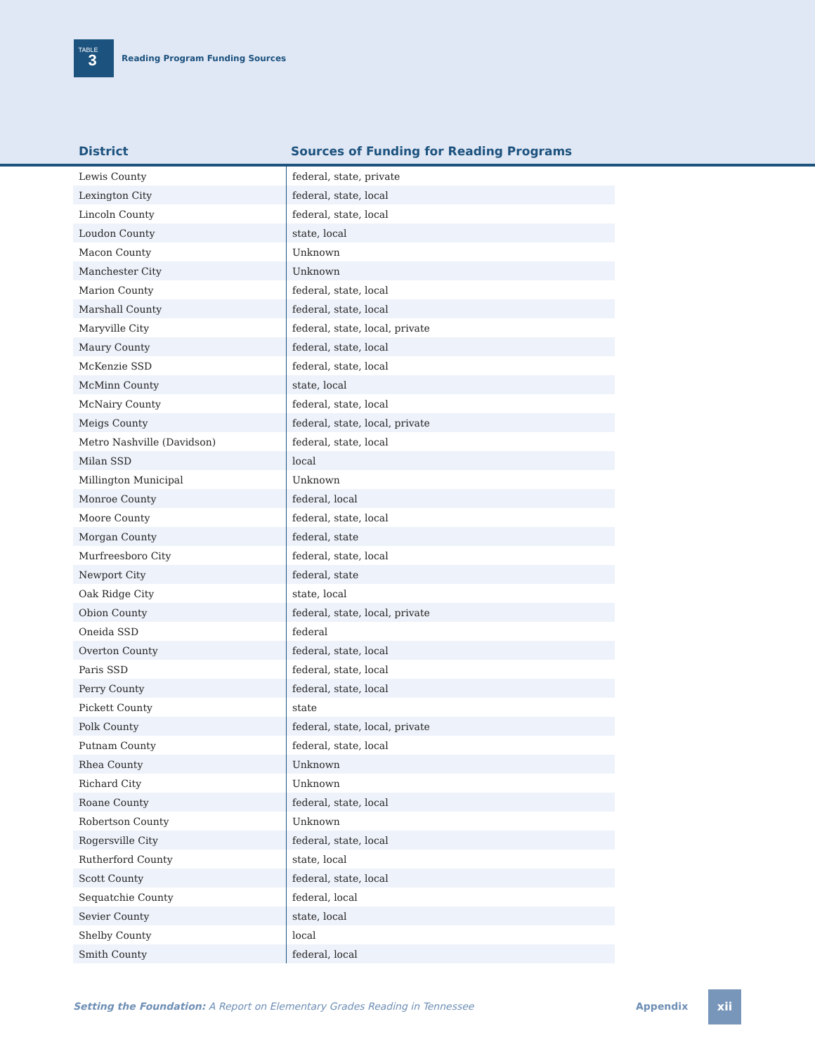TABLE
3
Reading Program Funding Sources
District
Sources of Funding for Reading Programs
| Lewis County | federal, state, private |
| Lexington City | federal, state, local |
| Lincoln County | federal, state, local |
| Loudon County | state, local |
| Macon County | Unknown |
| Manchester City | Unknown |
| Marion County | federal, state, local |
| Marshall County | federal, state, local |
| Maryville City | federal, state, local, private |
| Maury County | federal, state, local |
| McKenzie SSD | federal, state, local |
| McMinn County | state, local |
| McNairy County | federal, state, local |
| Meigs County | federal, state, local, private |
| Metro Nashville (Davidson) | federal, state, local |
| Milan SSD | local |
| Millington Municipal | Unknown |
| Monroe County | federal, local |
| Moore County | federal, state, local |
| Morgan County | federal, state |
| Murfreesboro City | federal, state, local |
| Newport City | federal, state |
| Oak Ridge City | state, local |
| Obion County | federal, state, local, private |
| Oneida SSD | federal |
| Overton County | federal, state, local |
| Paris SSD | federal, state, local |
| Perry County | federal, state, local |
| Pickett County | state |
| Polk County | federal, state, local, private |
| Putnam County | federal, state, local |
| Rhea County | Unknown |
| Richard City | Unknown |
| Roane County | federal, state, local |
| Robertson County | Unknown |
| Rogersville City | federal, state, local |
| Rutherford County | state, local |
| Scott County | federal, state, local |
| Sequatchie County | federal, local |
| Sevier County | state, local |
| Shelby County | local |
| Smith County | federal, local |
Setting the Foundation: A Report on Elementary Grades Reading in Tennessee Appendix
xii